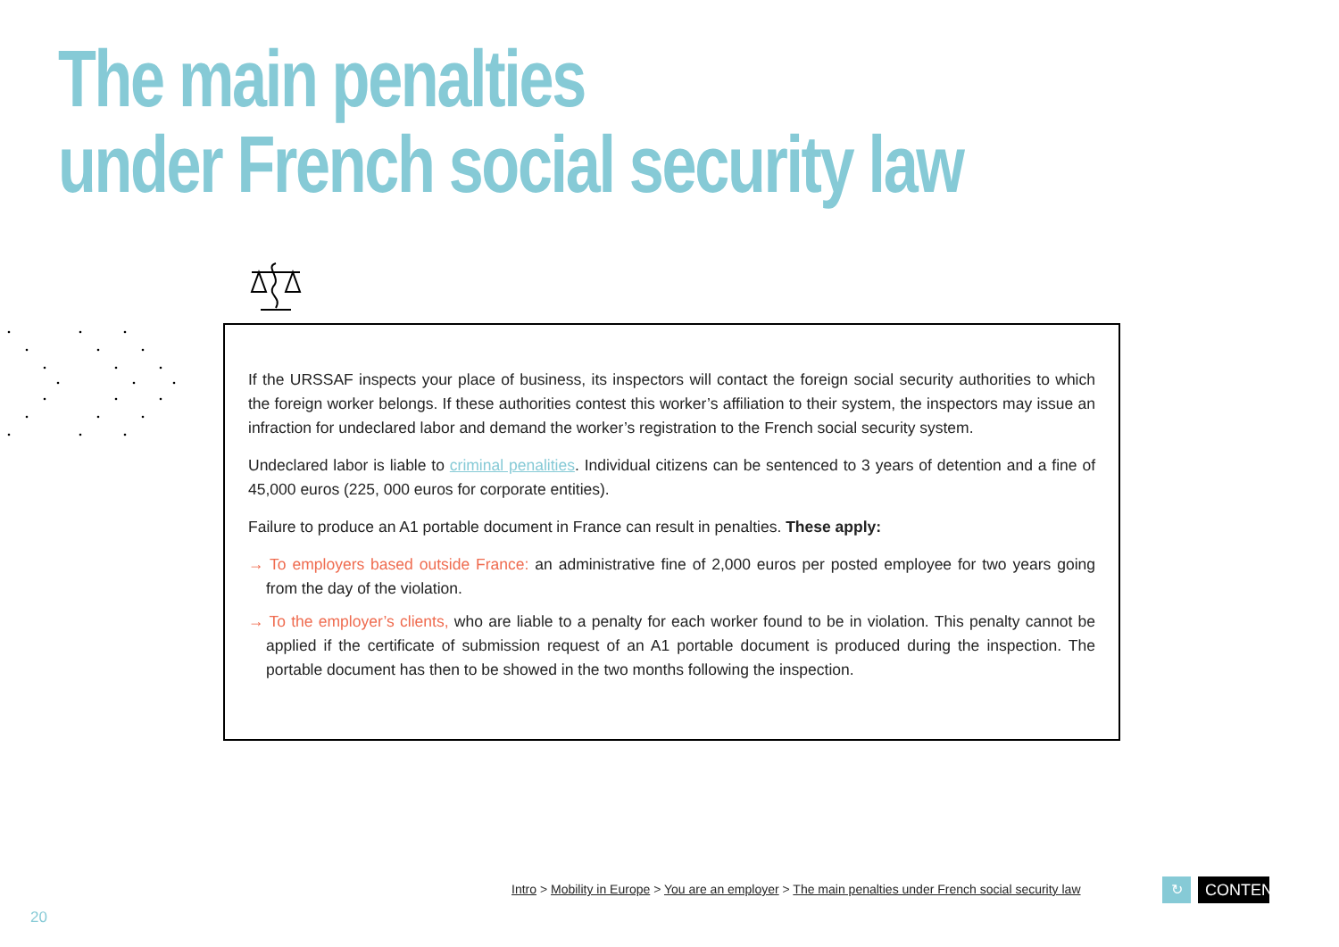The main penalties
under French social security law
If the URSSAF inspects your place of business, its inspectors will contact the foreign social security authorities to which the foreign worker belongs. If these authorities contest this worker’s affiliation to their system, the inspectors may issue an infraction for undeclared labor and demand the worker’s registration to the French social security system.
Undeclared labor is liable to criminal penalities. Individual citizens can be sentenced to 3 years of detention and a fine of 45,000 euros (225, 000 euros for corporate entities).
Failure to produce an A1 portable document in France can result in penalties. These apply:
→ To employers based outside France: an administrative fine of 2,000 euros per posted employee for two years going from the day of the violation.
→ To the employer’s clients, who are liable to a penalty for each worker found to be in violation. This penalty cannot be applied if the certificate of submission request of an A1 portable document is produced during the inspection. The portable document has then to be showed in the two months following the inspection.
Intro > Mobility in Europe > You are an employer > The main penalties under French social security law
↻
CONTENTS
20